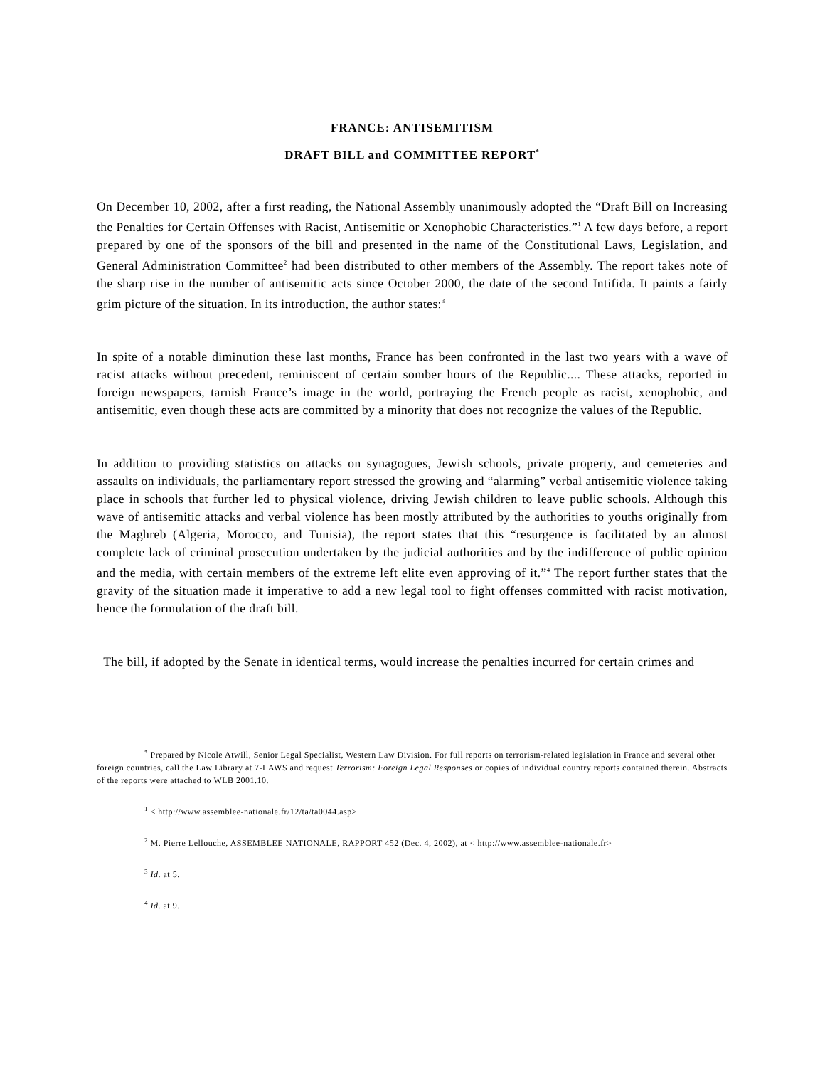FRANCE: ANTISEMITISM
DRAFT BILL and COMMITTEE REPORT<sup>*</sup>
On December 10, 2002, after a first reading, the National Assembly unanimously adopted the “Draft Bill on Increasing the Penalties for Certain Offenses with Racist, Antisemitic or Xenophobic Characteristics.”<sup>1</sup> A few days before, a report prepared by one of the sponsors of the bill and presented in the name of the Constitutional Laws, Legislation, and General Administration Committee<sup>2</sup> had been distributed to other members of the Assembly. The report takes note of the sharp rise in the number of antisemitic acts since October 2000, the date of the second Intifida. It paints a fairly grim picture of the situation. In its introduction, the author states:<sup>3</sup>
In spite of a notable diminution these last months, France has been confronted in the last two years with a wave of racist attacks without precedent, reminiscent of certain somber hours of the Republic.... These attacks, reported in foreign newspapers, tarnish France’s image in the world, portraying the French people as racist, xenophobic, and antisemitic, even though these acts are committed by a minority that does not recognize the values of the Republic.
In addition to providing statistics on attacks on synagogues, Jewish schools, private property, and cemeteries and assaults on individuals, the parliamentary report stressed the growing and “alarming” verbal antisemitic violence taking place in schools that further led to physical violence, driving Jewish children to leave public schools. Although this wave of antisemitic attacks and verbal violence has been mostly attributed by the authorities to youths originally from the Maghreb (Algeria, Morocco, and Tunisia), the report states that this “resurgence is facilitated by an almost complete lack of criminal prosecution undertaken by the judicial authorities and by the indifference of public opinion and the media, with certain members of the extreme left elite even approving of it.”<sup>4</sup> The report further states that the gravity of the situation made it imperative to add a new legal tool to fight offenses committed with racist motivation, hence the formulation of the draft bill.
The bill, if adopted by the Senate in identical terms, would increase the penalties incurred for certain crimes and
<sup>*</sup> Prepared by Nicole Atwill, Senior Legal Specialist, Western Law Division. For full reports on terrorism-related legislation in France and several other foreign countries, call the Law Library at 7-LAWS and request Terrorism: Foreign Legal Responses or copies of individual country reports contained therein. Abstracts of the reports were attached to WLB 2001.10.
<sup>1</sup> < http://www.assemblee-nationale.fr/12/ta/ta0044.asp>
<sup>2</sup> M. Pierre Lellouche, ASSEMBLEE NATIONALE, RAPPORT 452 (Dec. 4, 2002), at < http://www.assemblee-nationale.fr>
<sup>3</sup> Id. at 5.
<sup>4</sup> Id. at 9.